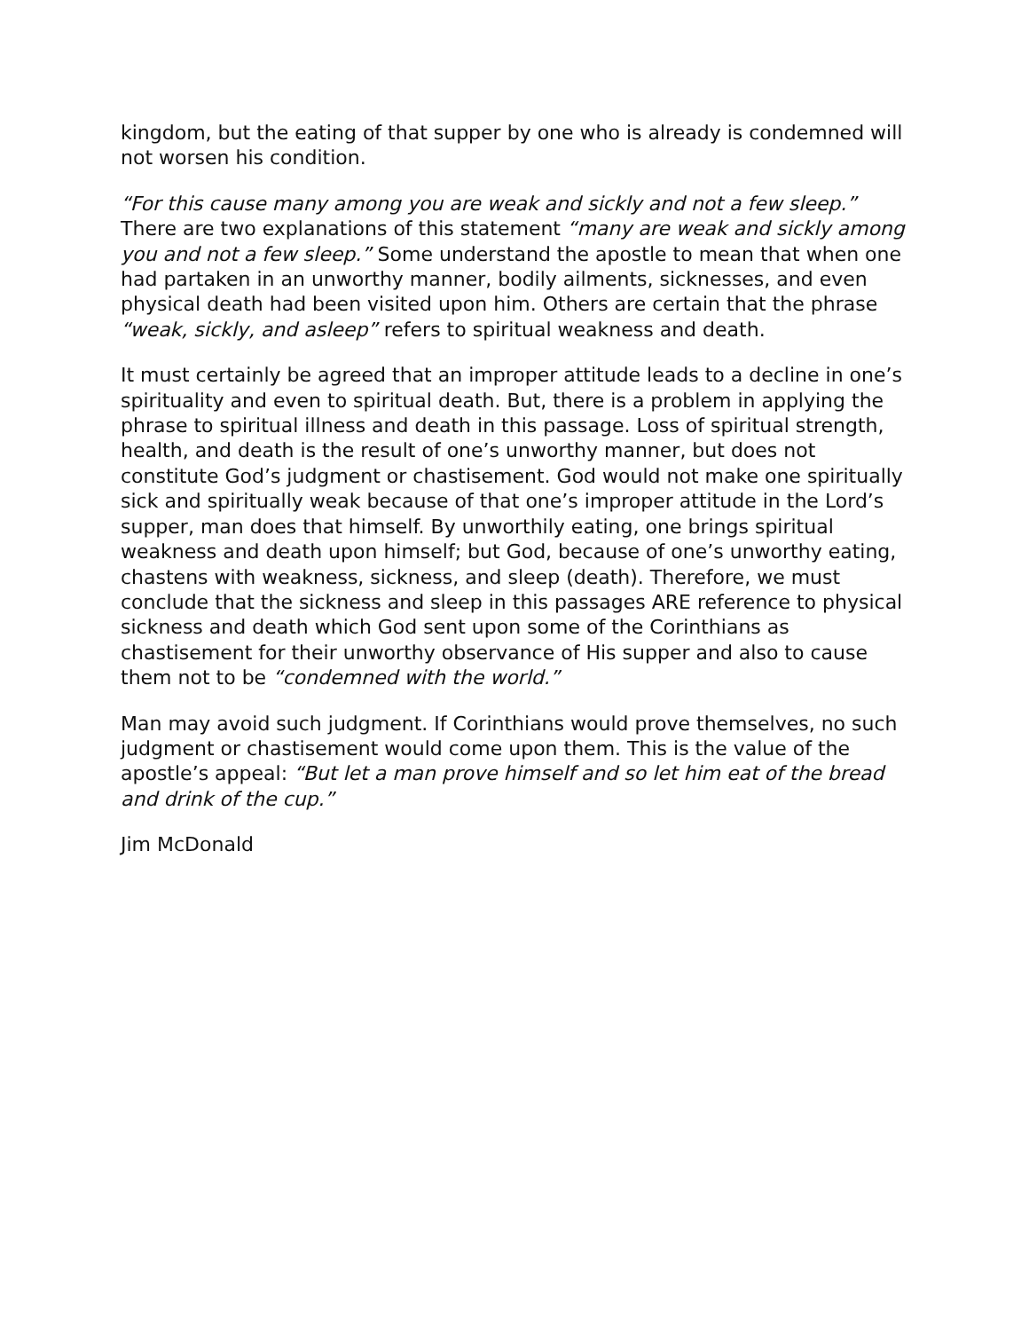kingdom, but the eating of that supper by one who is already is condemned will not worsen his condition.
“For this cause many among you are weak and sickly and not a few sleep.” There are two explanations of this statement “many are weak and sickly among you and not a few sleep.” Some understand the apostle to mean that when one had partaken in an unworthy manner, bodily ailments, sicknesses, and even physical death had been visited upon him. Others are certain that the phrase “weak, sickly, and asleep” refers to spiritual weakness and death.
It must certainly be agreed that an improper attitude leads to a decline in one’s spirituality and even to spiritual death. But, there is a problem in applying the phrase to spiritual illness and death in this passage. Loss of spiritual strength, health, and death is the result of one’s unworthy manner, but does not constitute God’s judgment or chastisement. God would not make one spiritually sick and spiritually weak because of that one’s improper attitude in the Lord’s supper, man does that himself. By unworthily eating, one brings spiritual weakness and death upon himself; but God, because of one’s unworthy eating, chastens with weakness, sickness, and sleep (death). Therefore, we must conclude that the sickness and sleep in this passages ARE reference to physical sickness and death which God sent upon some of the Corinthians as chastisement for their unworthy observance of His supper and also to cause them not to be “condemned with the world.”
Man may avoid such judgment. If Corinthians would prove themselves, no such judgment or chastisement would come upon them. This is the value of the apostle’s appeal: “But let a man prove himself and so let him eat of the bread and drink of the cup.”
Jim McDonald